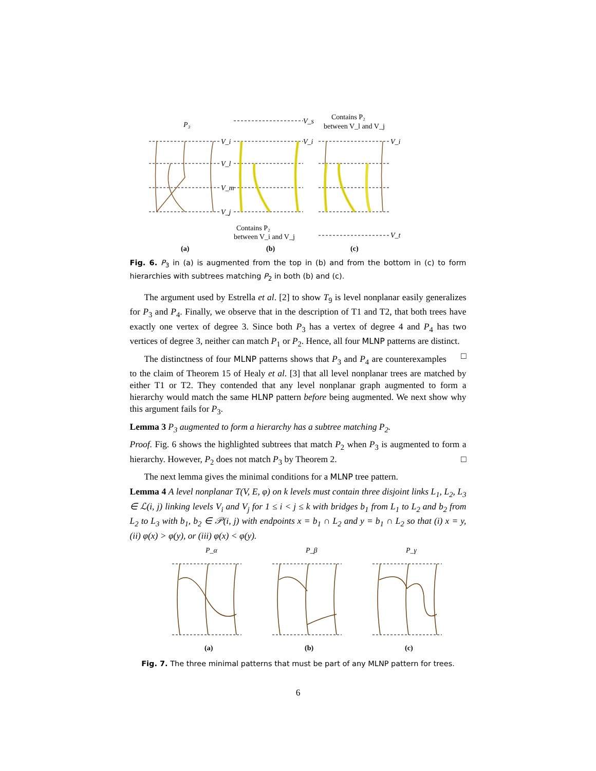P₃
V_i
V_l
V_m
V_j
V_s
V_i
V_i
V_t
Contains P₂
between V_i and V_j
Contains P₂
between V_l and V_j
(a)
(b)
(c)
Fig. 6. P<sub>3</sub> in (a) is augmented from the top in (b) and from the bottom in (c) to form hierarchies with subtrees matching P<sub>2</sub> in both (b) and (c).
The argument used by Estrella et al. [2] to show T<sub>9</sub> is level nonplanar easily generalizes for P<sub>3</sub> and P<sub>4</sub>. Finally, we observe that in the description of T1 and T2, that both trees have exactly one vertex of degree 3. Since both P<sub>3</sub> has a vertex of degree 4 and P<sub>4</sub> has two vertices of degree 3, neither can match P<sub>1</sub> or P<sub>2</sub>. Hence, all four MLNP patterns are distinct. □
The distinctness of four MLNP patterns shows that P<sub>3</sub> and P<sub>4</sub> are counterexamples to the claim of Theorem 15 of Healy et al. [3] that all level nonplanar trees are matched by either T1 or T2. They contended that any level nonplanar graph augmented to form a hierarchy would match the same HLNP pattern before being augmented. We next show why this argument fails for P<sub>3</sub>.
Lemma 3 P<sub>3</sub> augmented to form a hierarchy has a subtree matching P<sub>2</sub>.
Proof. Fig. 6 shows the highlighted subtrees that match P<sub>2</sub> when P<sub>3</sub> is augmented to form a hierarchy. However, P<sub>2</sub> does not match P<sub>3</sub> by Theorem 2. □
The next lemma gives the minimal conditions for a MLNP tree pattern.
Lemma 4 A level nonplanar T(V, E, φ) on k levels must contain three disjoint links L<sub>1</sub>, L<sub>2</sub>, L<sub>3</sub> ∈ ℒ(i, j) linking levels V<sub>i</sub> and V<sub>j</sub> for 1 ≤ i < j ≤ k with bridges b<sub>1</sub> from L<sub>1</sub> to L<sub>2</sub> and b<sub>2</sub> from L<sub>2</sub> to L<sub>3</sub> with b<sub>1</sub>, b<sub>2</sub> ∈ 𝒫(i, j) with endpoints x = b<sub>1</sub> ∩ L<sub>2</sub> and y = b<sub>1</sub> ∩ L<sub>2</sub> so that (i) x = y, (ii) φ(x) > φ(y), or (iii) φ(x) < φ(y).
P_α
P_β
P_γ
(a)
(b)
(c)
Fig. 7. The three minimal patterns that must be part of any MLNP pattern for trees.
6